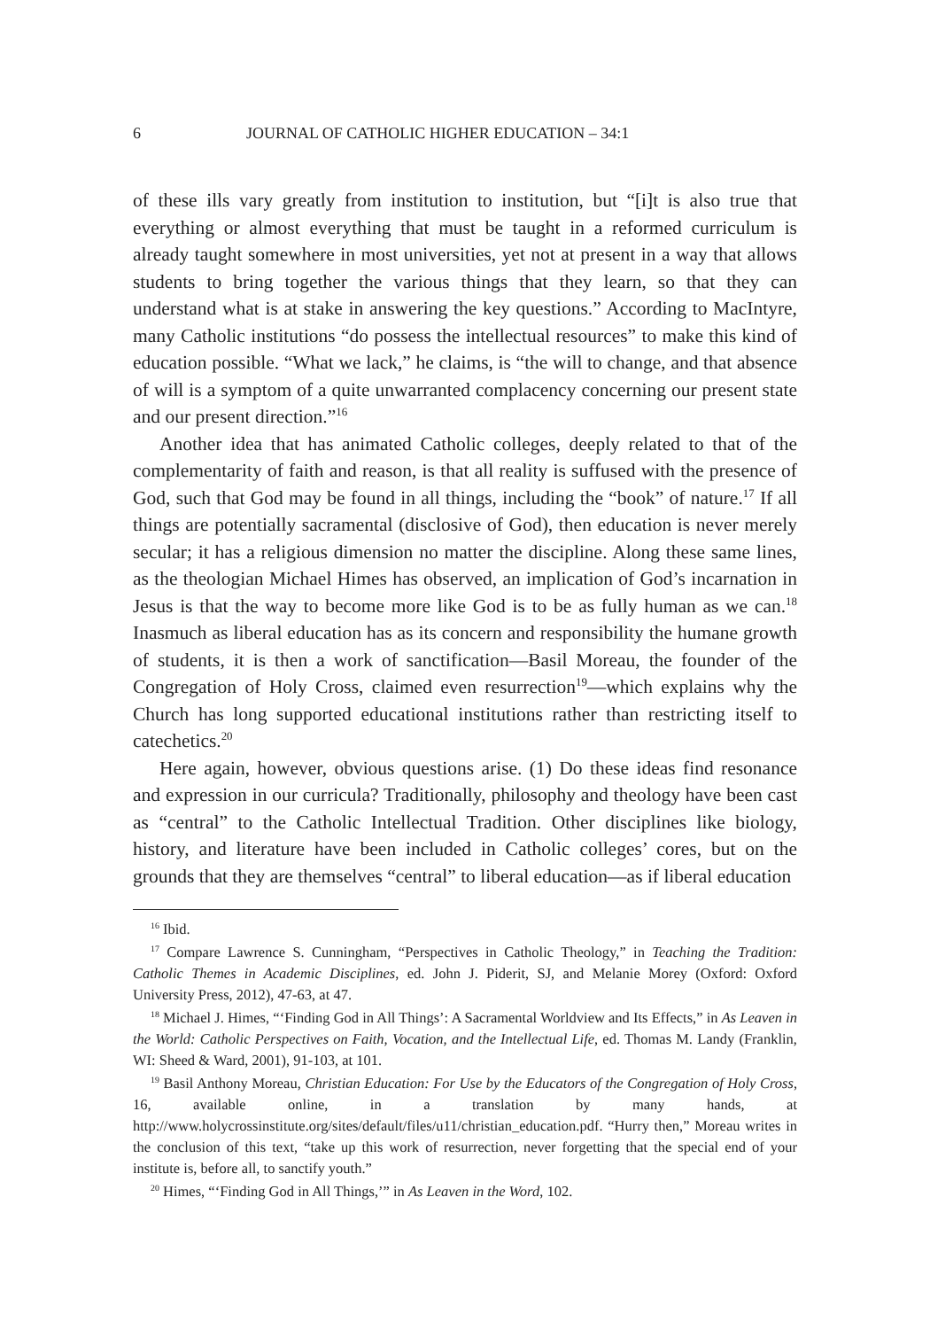6 JOURNAL OF CATHOLIC HIGHER EDUCATION – 34:1
of these ills vary greatly from institution to institution, but “[i]t is also true that everything or almost everything that must be taught in a reformed curriculum is already taught somewhere in most universities, yet not at present in a way that allows students to bring together the various things that they learn, so that they can understand what is at stake in answering the key questions.” According to MacIntyre, many Catholic institutions “do possess the intellectual resources” to make this kind of education possible. “What we lack,” he claims, is “the will to change, and that absence of will is a symptom of a quite unwarranted complacency concerning our present state and our present direction.”<sup>16</sup>
Another idea that has animated Catholic colleges, deeply related to that of the complementarity of faith and reason, is that all reality is suffused with the presence of God, such that God may be found in all things, including the “book” of nature.<sup>17</sup> If all things are potentially sacramental (disclosive of God), then education is never merely secular; it has a religious dimension no matter the discipline. Along these same lines, as the theologian Michael Himes has observed, an implication of God’s incarnation in Jesus is that the way to become more like God is to be as fully human as we can.<sup>18</sup> Inasmuch as liberal education has as its concern and responsibility the humane growth of students, it is then a work of sanctification—Basil Moreau, the founder of the Congregation of Holy Cross, claimed even resurrection<sup>19</sup>—which explains why the Church has long supported educational institutions rather than restricting itself to catechetics.<sup>20</sup>
Here again, however, obvious questions arise. (1) Do these ideas find resonance and expression in our curricula? Traditionally, philosophy and theology have been cast as “central” to the Catholic Intellectual Tradition. Other disciplines like biology, history, and literature have been included in Catholic colleges’ cores, but on the grounds that they are themselves “central” to liberal education—as if liberal education
<sup>16</sup> Ibid.
<sup>17</sup> Compare Lawrence S. Cunningham, “Perspectives in Catholic Theology,” in Teaching the Tradition: Catholic Themes in Academic Disciplines, ed. John J. Piderit, SJ, and Melanie Morey (Oxford: Oxford University Press, 2012), 47-63, at 47.
<sup>18</sup> Michael J. Himes, “‘Finding God in All Things’: A Sacramental Worldview and Its Effects,” in As Leaven in the World: Catholic Perspectives on Faith, Vocation, and the Intellectual Life, ed. Thomas M. Landy (Franklin, WI: Sheed & Ward, 2001), 91-103, at 101.
<sup>19</sup> Basil Anthony Moreau, Christian Education: For Use by the Educators of the Congregation of Holy Cross, 16, available online, in a translation by many hands, at http://www.holycrossinstitute.org/sites/default/files/u11/christian_education.pdf. “Hurry then,” Moreau writes in the conclusion of this text, “take up this work of resurrection, never forgetting that the special end of your institute is, before all, to sanctify youth.”
<sup>20</sup> Himes, “‘Finding God in All Things,’” in As Leaven in the Word, 102.